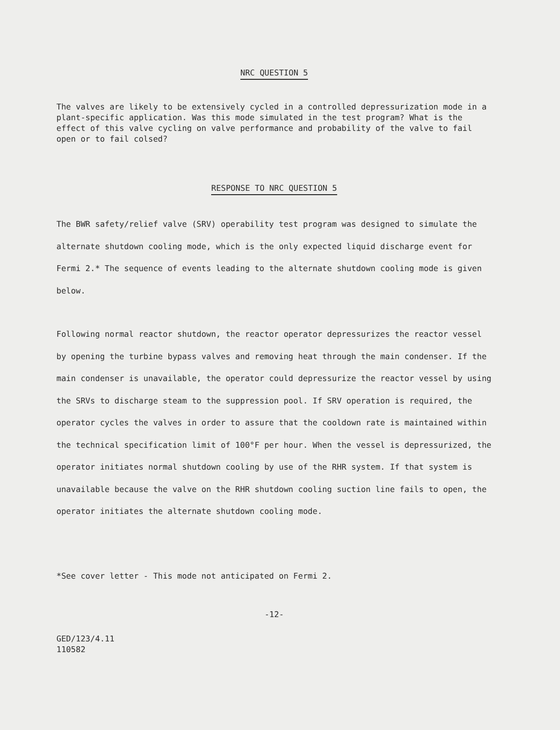NRC QUESTION 5
The valves are likely to be extensively cycled in a controlled depressurization mode in a plant-specific application. Was this mode simulated in the test program? What is the effect of this valve cycling on valve performance and probability of the valve to fail open or to fail colsed?
RESPONSE TO NRC QUESTION 5
The BWR safety/relief valve (SRV) operability test program was designed to simulate the alternate shutdown cooling mode, which is the only expected liquid discharge event for Fermi 2.* The sequence of events leading to the alternate shutdown cooling mode is given below.
Following normal reactor shutdown, the reactor operator depressurizes the reactor vessel by opening the turbine bypass valves and removing heat through the main condenser. If the main condenser is unavailable, the operator could depressurize the reactor vessel by using the SRVs to discharge steam to the suppression pool. If SRV operation is required, the operator cycles the valves in order to assure that the cooldown rate is maintained within the technical specification limit of 100°F per hour. When the vessel is depressurized, the operator initiates normal shutdown cooling by use of the RHR system. If that system is unavailable because the valve on the RHR shutdown cooling suction line fails to open, the operator initiates the alternate shutdown cooling mode.
*See cover letter - This mode not anticipated on Fermi 2.
-12-
GED/123/4.11
110582